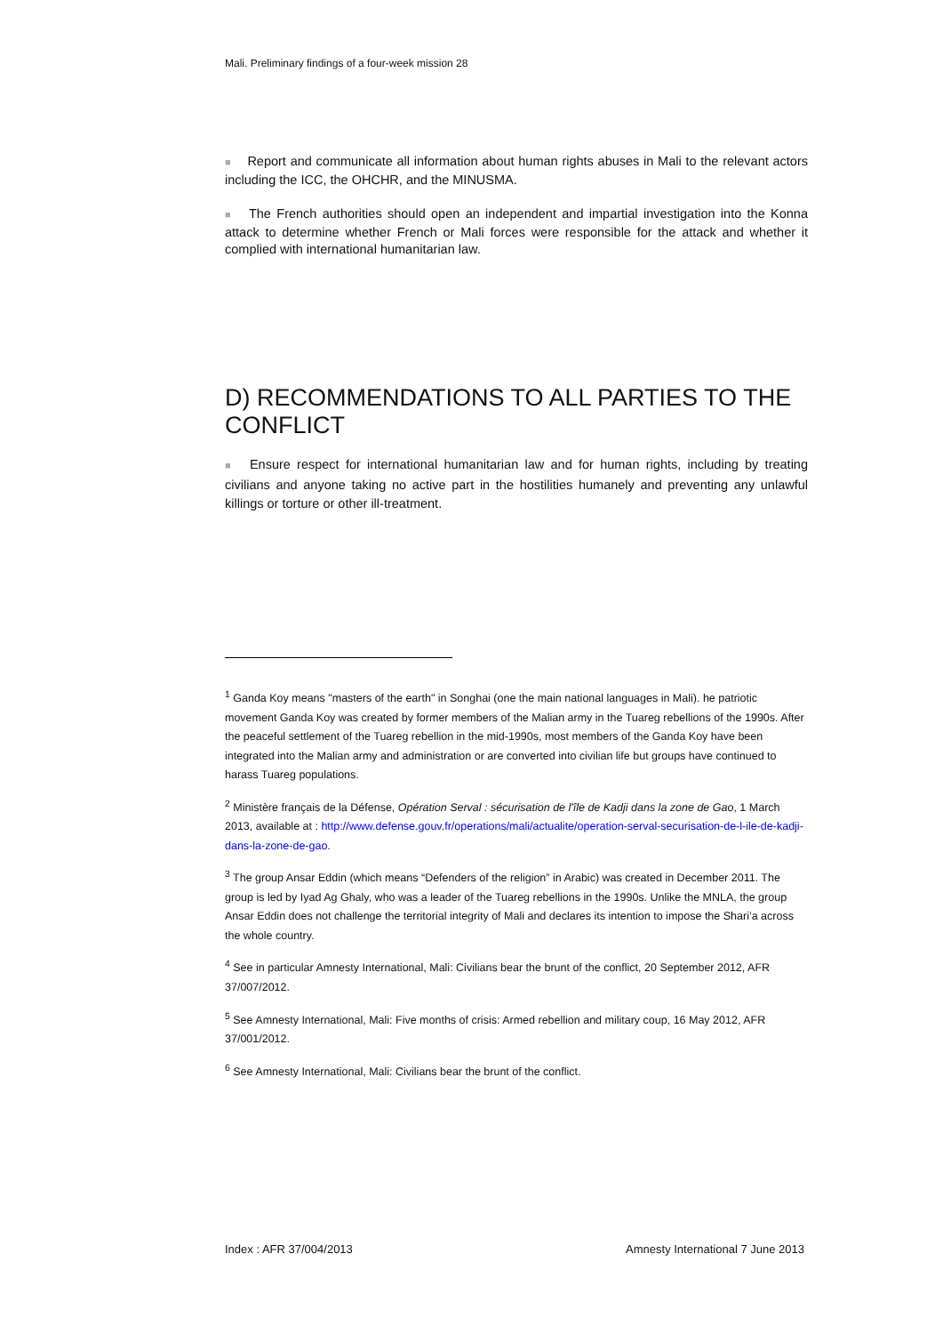Mali. Preliminary findings of a four-week mission 28
■ Report and communicate all information about human rights abuses in Mali to the relevant actors including the ICC, the OHCHR, and the MINUSMA.
■ The French authorities should open an independent and impartial investigation into the Konna attack to determine whether French or Mali forces were responsible for the attack and whether it complied with international humanitarian law.
D) RECOMMENDATIONS TO ALL PARTIES TO THE CONFLICT
■ Ensure respect for international humanitarian law and for human rights, including by treating civilians and anyone taking no active part in the hostilities humanely and preventing any unlawful killings or torture or other ill-treatment.
<sup>1</sup> Ganda Koy means "masters of the earth" in Songhai (one the main national languages in Mali). he patriotic movement Ganda Koy was created by former members of the Malian army in the Tuareg rebellions of the 1990s. After the peaceful settlement of the Tuareg rebellion in the mid-1990s, most members of the Ganda Koy have been integrated into the Malian army and administration or are converted into civilian life but groups have continued to harass Tuareg populations.
<sup>2</sup> Ministère français de la Défense, Opération Serval : sécurisation de l'île de Kadji dans la zone de Gao, 1 March 2013, available at : http://www.defense.gouv.fr/operations/mali/actualite/operation-serval-securisation-de-l-ile-de-kadji-dans-la-zone-de-gao.
<sup>3</sup> The group Ansar Eddin (which means “Defenders of the religion” in Arabic) was created in December 2011. The group is led by Iyad Ag Ghaly, who was a leader of the Tuareg rebellions in the 1990s. Unlike the MNLA, the group Ansar Eddin does not challenge the territorial integrity of Mali and declares its intention to impose the Shari’a across the whole country.
<sup>4</sup> See in particular Amnesty International, Mali: Civilians bear the brunt of the conflict, 20 September 2012, AFR 37/007/2012.
<sup>5</sup> See Amnesty International, Mali: Five months of crisis: Armed rebellion and military coup, 16 May 2012, AFR 37/001/2012.
<sup>6</sup> See Amnesty International, Mali: Civilians bear the brunt of the conflict.
Index : AFR 37/004/2013 Amnesty International 7 June 2013